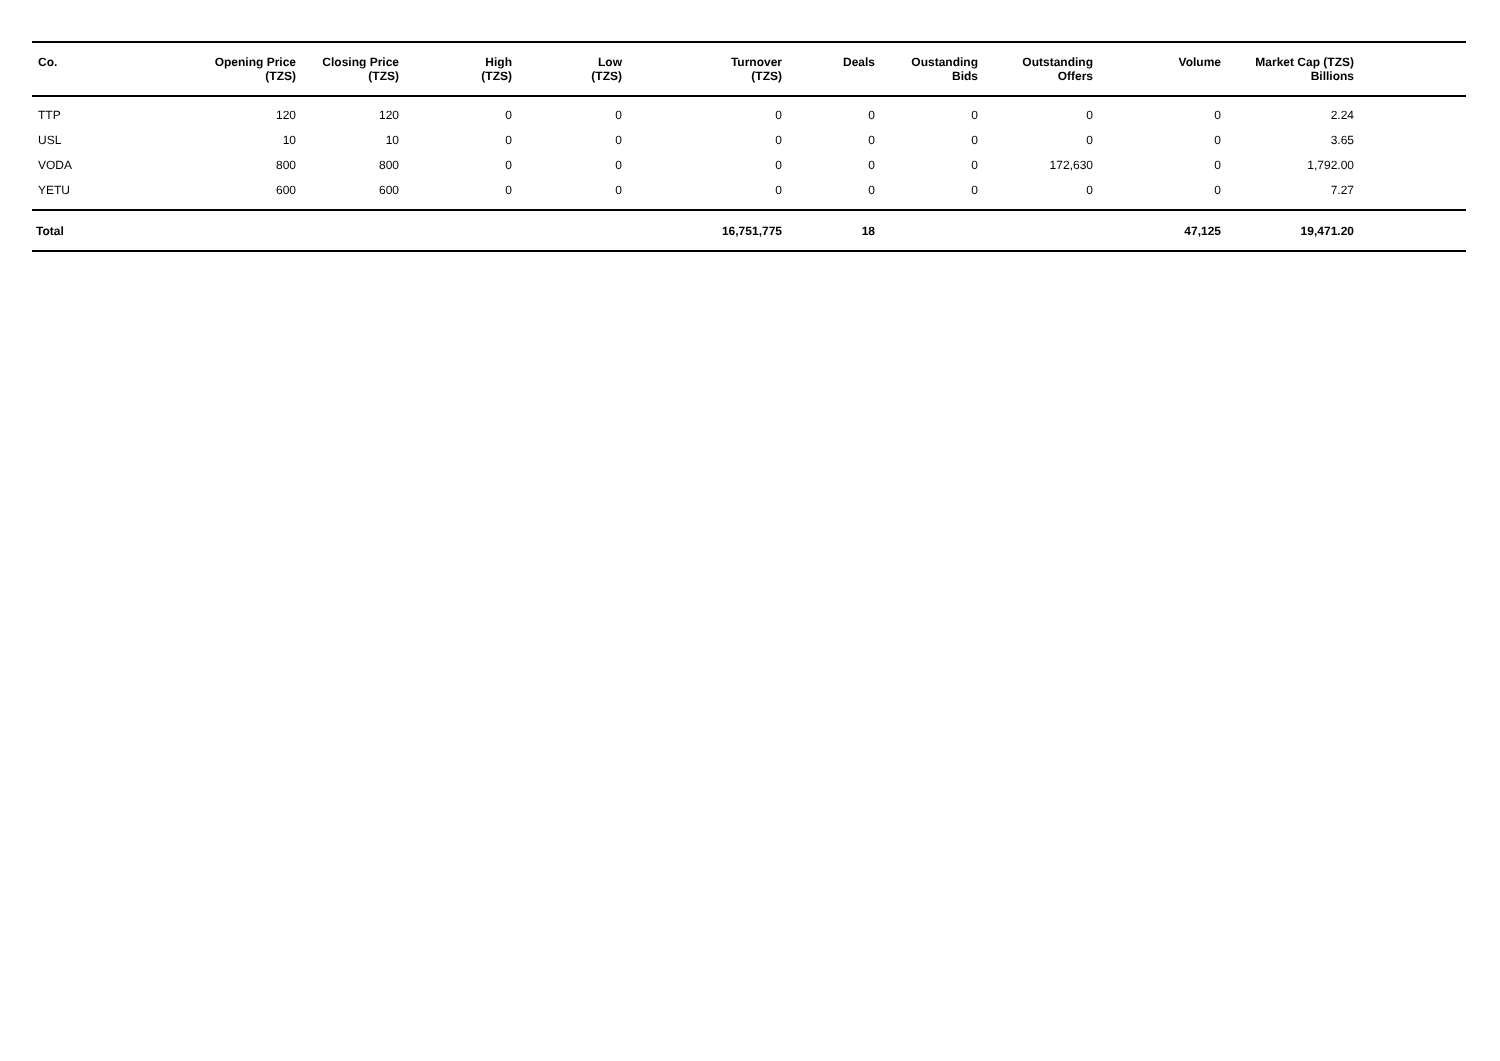| Co. | Opening Price (TZS) | Closing Price (TZS) | High (TZS) | Low (TZS) | Turnover (TZS) | Deals | Oustanding Bids | Outstanding Offers | Volume | Market Cap (TZS) Billions | |
| --- | --- | --- | --- | --- | --- | --- | --- | --- | --- | --- | --- |
| TTP | 120 | 120 | 0 | 0 | 0 | 0 | 0 | 0 | 0 | 2.24 | |
| USL | 10 | 10 | 0 | 0 | 0 | 0 | 0 | 0 | 0 | 3.65 | |
| VODA | 800 | 800 | 0 | 0 | 0 | 0 | 0 | 172,630 | 0 | 1,792.00 | |
| YETU | 600 | 600 | 0 | 0 | 0 | 0 | 0 | 0 | 0 | 7.27 | |
| Total | | | | | 16,751,775 | 18 | | | 47,125 | 19,471.20 | |